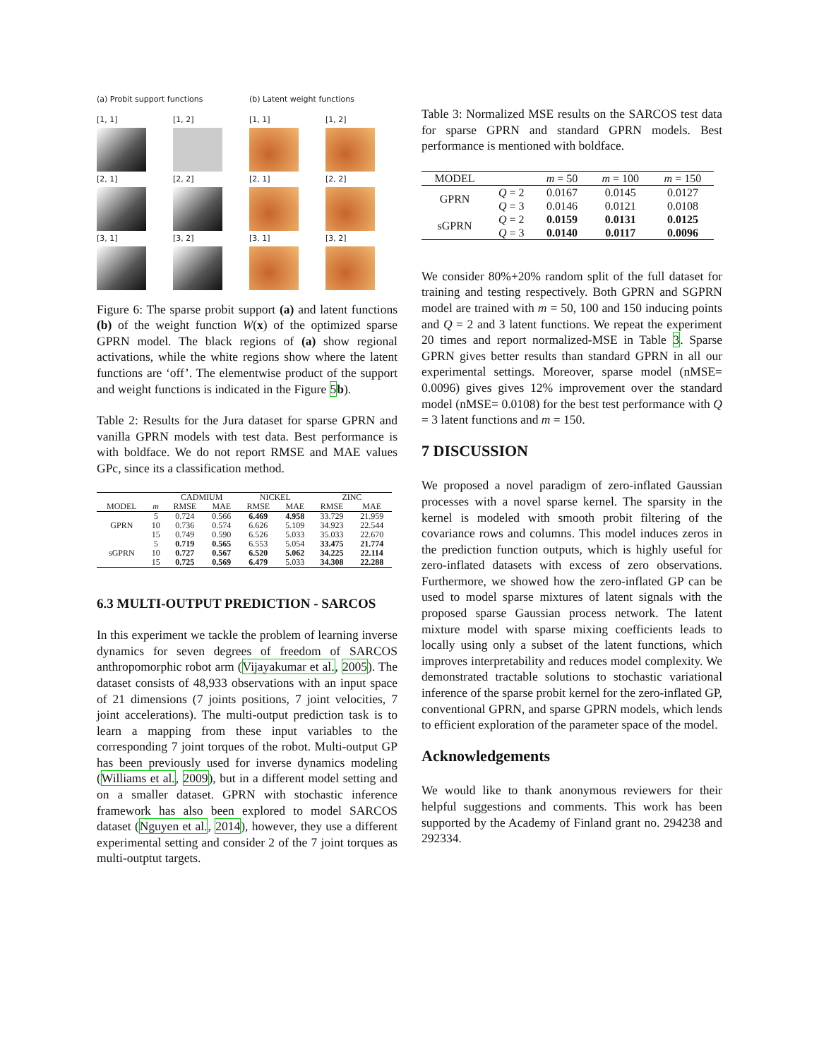(a) Probit support functions
(b) Latent weight functions
[1, 1]
[1, 2]
[1, 1]
[1, 2]
[2, 1]
[2, 2]
[2, 1]
[2, 2]
[3, 1]
[3, 2]
[3, 1]
[3, 2]
Figure 6: The sparse probit support (a) and latent functions (b) of the weight function W(x) of the optimized sparse GPRN model. The black regions of (a) show regional activations, while the white regions show where the latent functions are ‘off’. The elementwise product of the support and weight functions is indicated in the Figure 5 b).
Table 2: Results for the Jura dataset for sparse GPRN and vanilla GPRN models with test data. Best performance is with boldface. We do not report RMSE and MAE values GPc, since its a classification method.
| | | CADMIUM | | NICKEL | | ZINC | |
| --- | --- | --- | --- | --- | --- | --- | --- |
| MODEL | m | RMSE | MAE | RMSE | MAE | RMSE | MAE |
| GPRN | 5 | 0.724 | 0.566 | 6.469 | 4.958 | 33.729 | 21.959 |
| | 10 | 0.736 | 0.574 | 6.626 | 5.109 | 34.923 | 22.544 |
| | 15 | 0.749 | 0.590 | 6.526 | 5.033 | 35.033 | 22.670 |
| sGPRN | 5 | 0.719 | 0.565 | 6.553 | 5.054 | 33.475 | 21.774 |
| | 10 | 0.727 | 0.567 | 6.520 | 5.062 | 34.225 | 22.114 |
| | 15 | 0.725 | 0.569 | 6.479 | 5.033 | 34.308 | 22.288 |
6.3 MULTI-OUTPUT PREDICTION - SARCOS
In this experiment we tackle the problem of learning inverse dynamics for seven degrees of freedom of SARCOS anthropomorphic robot arm (Vijayakumar et al., 2005). The dataset consists of 48,933 observations with an input space of 21 dimensions (7 joints positions, 7 joint velocities, 7 joint accelerations). The multi-output prediction task is to learn a mapping from these input variables to the corresponding 7 joint torques of the robot. Multi-output GP has been previously used for inverse dynamics modeling (Williams et al., 2009), but in a different model setting and on a smaller dataset. GPRN with stochastic inference framework has also been explored to model SARCOS dataset (Nguyen et al., 2014), however, they use a different experimental setting and consider 2 of the 7 joint torques as multi-outptut targets.
Table 3: Normalized MSE results on the SARCOS test data for sparse GPRN and standard GPRN models. Best performance is mentioned with boldface.
| MODEL | | m = 50 | m = 100 | m = 150 |
| --- | --- | --- | --- | --- |
| GPRN | Q = 2 | 0.0167 | 0.0145 | 0.0127 |
| | Q = 3 | 0.0146 | 0.0121 | 0.0108 |
| sGPRN | Q = 2 | 0.0159 | 0.0131 | 0.0125 |
| | Q = 3 | 0.0140 | 0.0117 | 0.0096 |
We consider 80%+20% random split of the full dataset for training and testing respectively. Both GPRN and SGPRN model are trained with m = 50, 100 and 150 inducing points and Q = 2 and 3 latent functions. We repeat the experiment 20 times and report normalized-MSE in Table 3. Sparse GPRN gives better results than standard GPRN in all our experimental settings. Moreover, sparse model (nMSE= 0.0096) gives gives 12% improvement over the standard model (nMSE= 0.0108) for the best test performance with Q = 3 latent functions and m = 150.
7 DISCUSSION
We proposed a novel paradigm of zero-inflated Gaussian processes with a novel sparse kernel. The sparsity in the kernel is modeled with smooth probit filtering of the covariance rows and columns. This model induces zeros in the prediction function outputs, which is highly useful for zero-inflated datasets with excess of zero observations. Furthermore, we showed how the zero-inflated GP can be used to model sparse mixtures of latent signals with the proposed sparse Gaussian process network. The latent mixture model with sparse mixing coefficients leads to locally using only a subset of the latent functions, which improves interpretability and reduces model complexity. We demonstrated tractable solutions to stochastic variational inference of the sparse probit kernel for the zero-inflated GP, conventional GPRN, and sparse GPRN models, which lends to efficient exploration of the parameter space of the model.
Acknowledgements
We would like to thank anonymous reviewers for their helpful suggestions and comments. This work has been supported by the Academy of Finland grant no. 294238 and 292334.